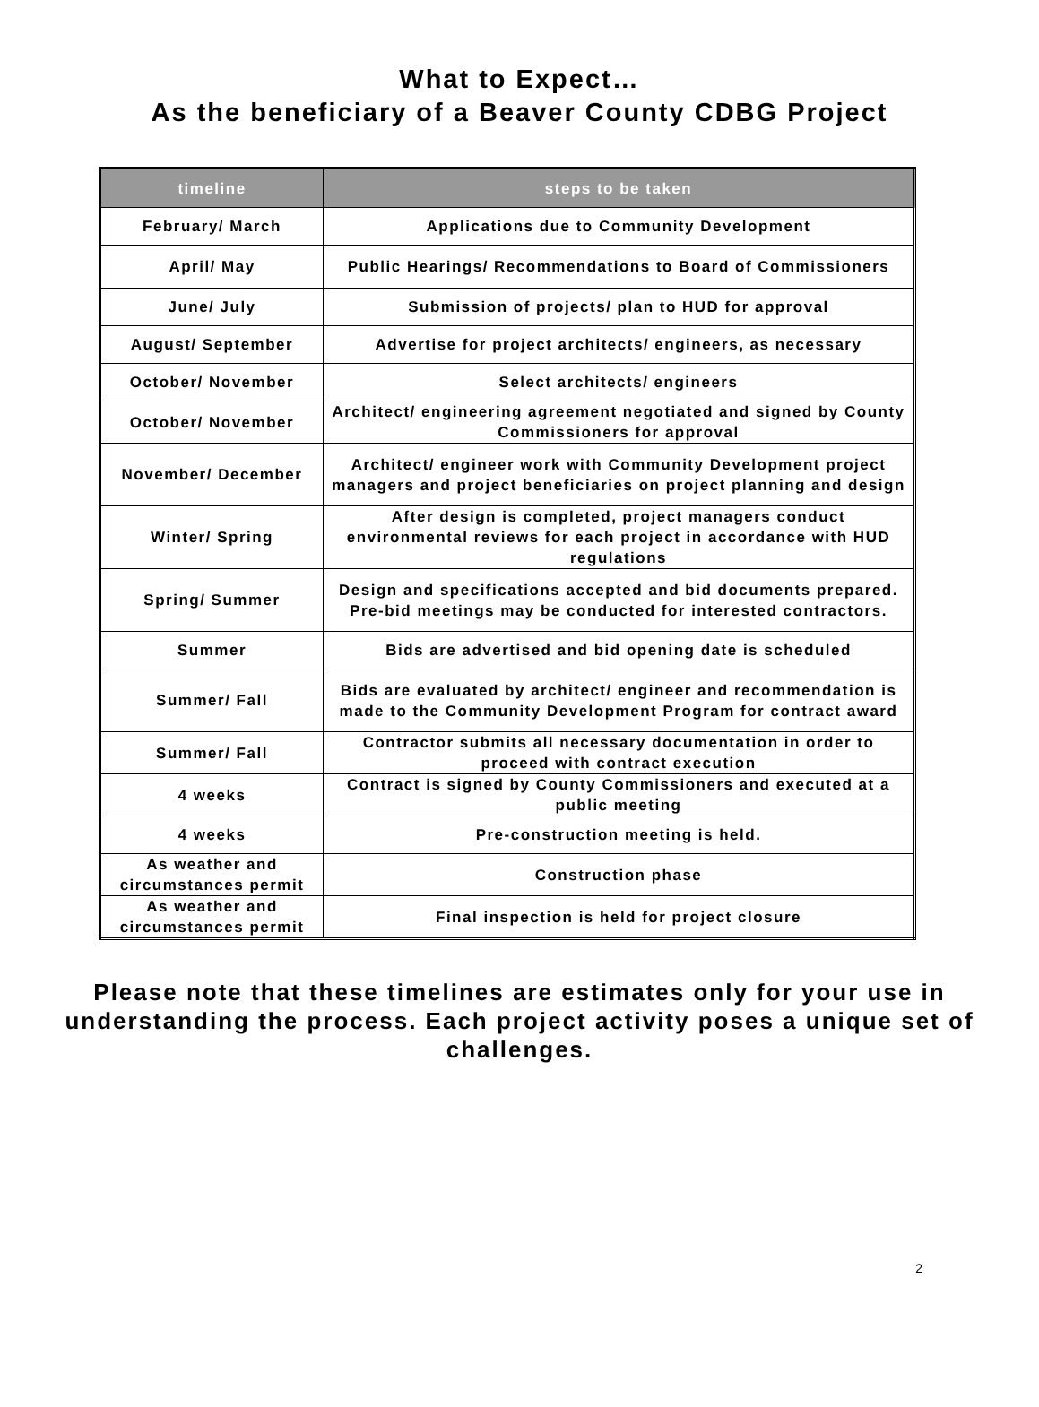What to Expect…
As the beneficiary of a Beaver County CDBG Project
| timeline | steps to be taken |
| --- | --- |
| February/ March | Applications due to Community Development |
| April/ May | Public Hearings/ Recommendations to Board of Commissioners |
| June/ July | Submission of projects/ plan to HUD for approval |
| August/ September | Advertise for project architects/ engineers, as necessary |
| October/ November | Select architects/ engineers |
| October/ November | Architect/ engineering agreement negotiated and signed by County Commissioners for approval |
| November/ December | Architect/ engineer work with Community Development project managers and project beneficiaries on project planning and design |
| Winter/ Spring | After design is completed, project managers conduct environmental reviews for each project in accordance with HUD regulations |
| Spring/ Summer | Design and specifications accepted and bid documents prepared. Pre-bid meetings may be conducted for interested contractors. |
| Summer | Bids are advertised and bid opening date is scheduled |
| Summer/ Fall | Bids are evaluated by architect/ engineer and recommendation is made to the Community Development Program for contract award |
| Summer/ Fall | Contractor submits all necessary documentation in order to proceed with contract execution |
| 4 weeks | Contract is signed by County Commissioners and executed at a public meeting |
| 4 weeks | Pre-construction meeting is held. |
| As weather and circumstances permit | Construction phase |
| As weather and circumstances permit | Final inspection is held for project closure |
Please note that these timelines are estimates only for your use in understanding the process. Each project activity poses a unique set of challenges.
2